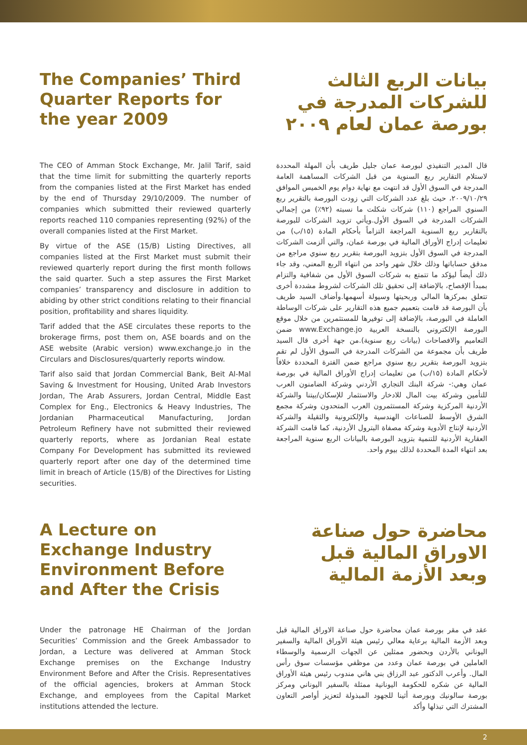The Companies’ Third Quarter Reports for the year 2009
بيانات الربع الثالث للشركات المدرجة في بورصة عمان لعام ٢٠٠٩
The CEO of Amman Stock Exchange, Mr. Jalil Tarif, said that the time limit for submitting the quarterly reports from the companies listed at the First Market has ended by the end of Thursday 29/10/2009. The number of companies which submitted their reviewed quarterly reports reached 110 companies representing (92%) of the overall companies listed at the First Market.
By virtue of the ASE (15/B) Listing Directives, all companies listed at the First Market must submit their reviewed quarterly report during the first month follows the said quarter. Such a step assures the First Market companies’ transparency and disclosure in addition to abiding by other strict conditions relating to their financial position, profitability and shares liquidity.
Tarif added that the ASE circulates these reports to the brokerage firms, post them on, ASE boards and on the ASE website (Arabic version) www.exchange.jo in the Circulars and Disclosures/quarterly reports window.
Tarif also said that Jordan Commercial Bank, Beit Al-Mal Saving & Investment for Housing, United Arab Investors Jordan, The Arab Assurers, Jordan Central, Middle East Complex for Eng., Electronics & Heavy Industries, The Jordanian Pharmaceutical Manufacturing, Jordan Petroleum Refinery have not submitted their reviewed quarterly reports, where as Jordanian Real estate Company For Development has submitted its reviewed quarterly report after one day of the determined time limit in breach of Article (15/B) of the Directives for Listing securities.
قال المدير التنفيذي لبورصة عمان جليل طريف بأن المهلة المحددة لاستلام التقارير ربع السنوية من قبل الشركات المساهمة العامة المدرجة في السوق الأول قد انتهت مع نهاية دوام يوم الخميس الموافق ٢٠٠٩/١٠/٢٩، حيث بلغ عدد الشركات التي زودت البورصة بالتقرير ربع السنوي المراجع (١١٠) شركات شكلت ما نسبته (٩٢٪) من إجمالي الشركات المدرجة في السوق الأول.ويأتي تزويد الشركات للبورصة بالتقارير ربع السنوية المراجعة التزاماً بأحكام المادة (١٥/ب) من تعليمات إدراج الأوراق المالية في بورصة عمان، والتي ألزمت الشركات المدرجة في السوق الأول بتزويد البورصة بتقرير ربع سنوي مراجع من مدقق حساباتها وذلك خلال شهر واحد من انتهاء الربع المعني، وقد جاء ذلك أيضاً ليؤكد ما تتمتع به شركات السوق الأول من شفافية والتزام بمبدأ الإفصاح، بالإضافة إلى تحقيق تلك الشركات لشروط مشددة أخرى تتعلق بمركزها المالي وربحيتها وسيولة أسهمها.وأضاف السيد طريف بأن البورصة قد قامت بتعميم جميع هذه التقارير على شركات الوساطة العاملة في البورصة، بالإضافة إلى توفيرها للمستثمرين من خلال موقع البورصة الإلكتروني بالنسخة العربية www.Exchange.jo ضمن التعاميم والافصاحات (بيانات ربع سنوية).من جهة أخرى قال السيد طريف بأن مجموعة من الشركات المدرجة في السوق الأول لم تقم بتزويد البورصة بتقرير ربع سنوي مراجع ضمن الفترة المحددة خلافاً لأحكام المادة (١٥/ب) من تعليمات إدراج الأوراق المالية في بورصة عمان وهي:- شركة البنك التجاري الأردني وشركة الضامنون العرب للتأمين وشركة بيت المال للادخار والاستثمار للإسكان/بيتنا والشركة الأردنية المركزية وشركة المستثمرون العرب المتحدون وشركة مجمع الشرق الأوسط للصناعات الهندسية والإلكترونية والثقيلة والشركة الأردنية لإنتاج الأدوية وشركة مصفاة البترول الأردنية، كما قامت الشركة العقارية الأردنية للتنمية بتزويد البورصة بالبيانات الربع سنوية المراجعة بعد انتهاء المدة المحددة لذلك بيوم واحد.
A Lecture on Exchange Industry Environment Before and After the Crisis
محاضرة حول صناعة الاوراق المالية قبل وبعد الأزمة المالية
Under the patronage HE Chairman of the Jordan Securities’ Commission and the Greek Ambassador to Jordan, a Lecture was delivered at Amman Stock Exchange premises on the Exchange Industry Environment Before and After the Crisis. Representatives of the official agencies, brokers at Amman Stock Exchange, and employees from the Capital Market institutions attended the lecture.
عقد في مقر بورصة عمان محاضرة حول صناعة الاوراق المالية قبل وبعد الأزمة المالية برعاية معالي رئيس هيئة الأوراق المالية والسفير اليوناني بالأردن وبحضور ممثلين عن الجهات الرسمية والوسطاء العاملين في بورصة عمان وعدد من موظفي مؤسسات سوق رأس المال. وأعرب الدكتور عبد الرزاق بني هاني مندوب رئيس هيئة الأوراق المالية عن شكره للحكومة اليونانية ممثلة بالسفير اليوناني ومركز بورصة سالونيك وبورصة أثينا للجهود المبذولة لتعزيز أواصر التعاون المشترك التي تبذلها وأكد
2